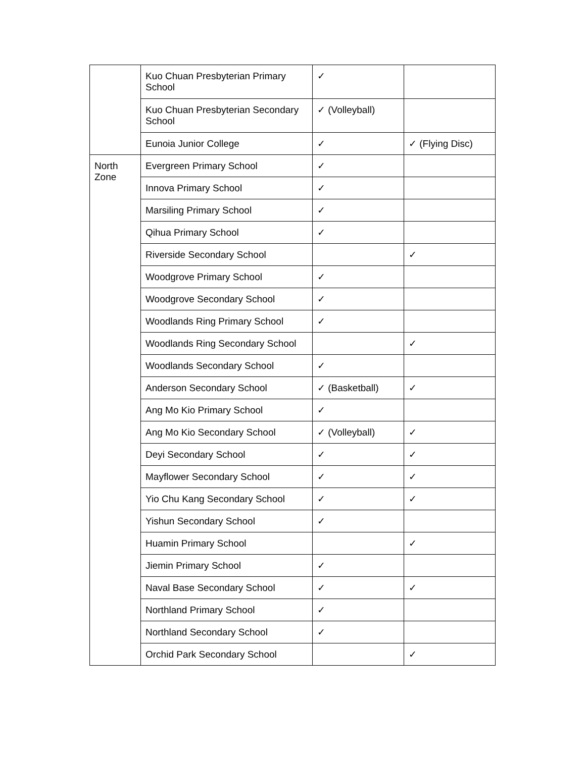| | Kuo Chuan Presbyterian Primary School | ✓ | |
| | Kuo Chuan Presbyterian Secondary School | ✓ (Volleyball) | |
| | Eunoia Junior College | ✓ | ✓ (Flying Disc) |
| North Zone | Evergreen Primary School | ✓ | |
| | Innova Primary School | ✓ | |
| | Marsiling Primary School | ✓ | |
| | Qihua Primary School | ✓ | |
| | Riverside Secondary School | | ✓ |
| | Woodgrove Primary School | ✓ | |
| | Woodgrove Secondary School | ✓ | |
| | Woodlands Ring Primary School | ✓ | |
| | Woodlands Ring Secondary School | | ✓ |
| | Woodlands Secondary School | ✓ | |
| | Anderson Secondary School | ✓ (Basketball) | ✓ |
| | Ang Mo Kio Primary School | ✓ | |
| | Ang Mo Kio Secondary School | ✓ (Volleyball) | ✓ |
| | Deyi Secondary School | ✓ | ✓ |
| | Mayflower Secondary School | ✓ | ✓ |
| | Yio Chu Kang Secondary School | ✓ | ✓ |
| | Yishun Secondary School | ✓ | |
| | Huamin Primary School | | ✓ |
| | Jiemin Primary School | ✓ | |
| | Naval Base Secondary School | ✓ | ✓ |
| | Northland Primary School | ✓ | |
| | Northland Secondary School | ✓ | |
| | Orchid Park Secondary School | | ✓ |